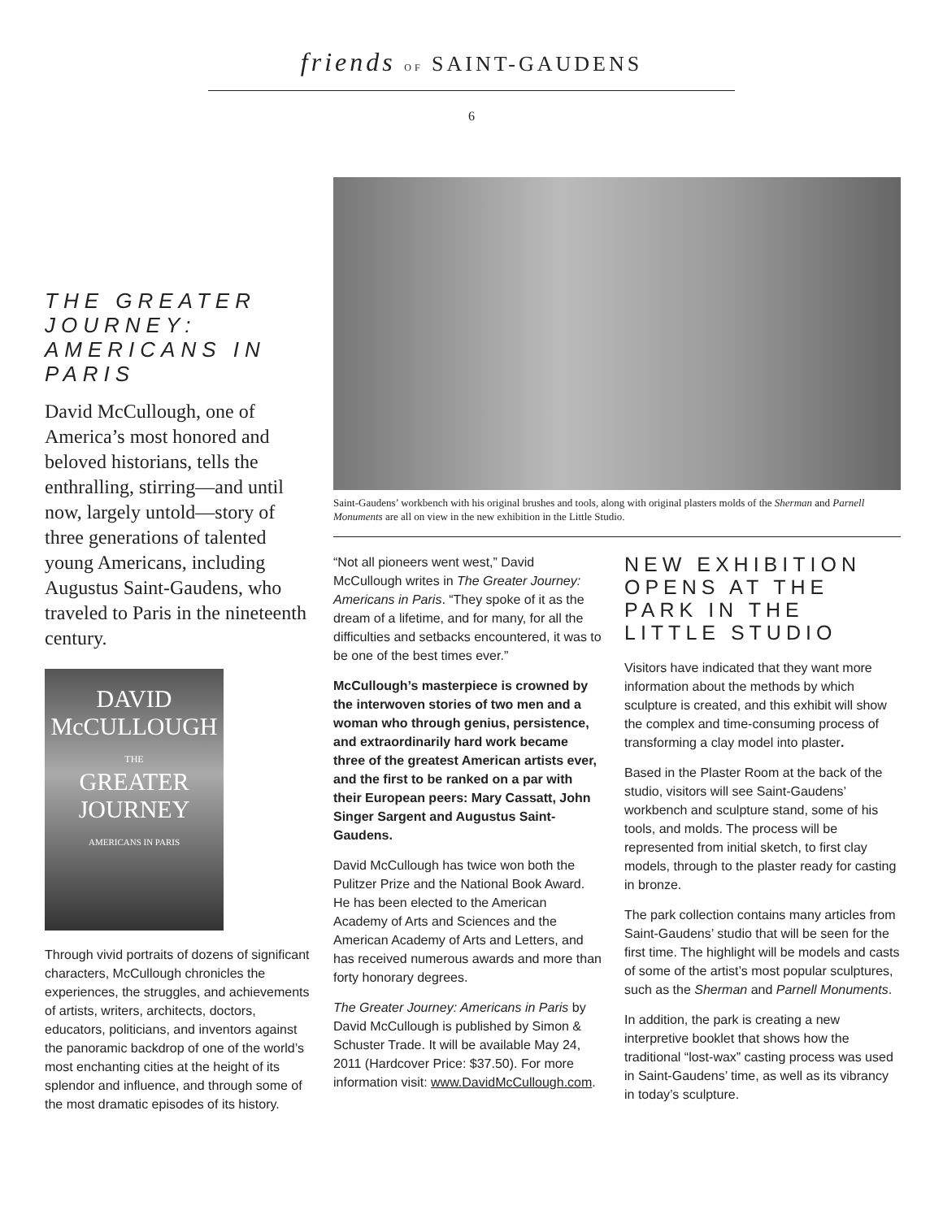friends OF SAINT-GAUDENS
6
THE GREATER JOURNEY: AMERICANS IN PARIS
David McCullough, one of America’s most honored and beloved historians, tells the enthralling, stirring—and until now, largely untold—story of three generations of talented young Americans, including Augustus Saint-Gaudens, who traveled to Paris in the nineteenth century.
DAVID
McCULLOUGH
THE
GREATER
JOURNEY
AMERICANS IN PARIS
Through vivid portraits of dozens of significant characters, McCullough chronicles the experiences, the struggles, and achievements of artists, writers, architects, doctors, educators, politicians, and inventors against the panoramic backdrop of one of the world’s most enchanting cities at the height of its splendor and influence, and through some of the most dramatic episodes of its history.
Saint-Gaudens’ workbench with his original brushes and tools, along with original plasters molds of the Sherman and Parnell Monuments are all on view in the new exhibition in the Little Studio.
“Not all pioneers went west,” David McCullough writes in The Greater Journey: Americans in Paris. “They spoke of it as the dream of a lifetime, and for many, for all the difficulties and setbacks encountered, it was to be one of the best times ever.”
McCullough’s masterpiece is crowned by the interwoven stories of two men and a woman who through genius, persistence, and extraordinarily hard work became three of the greatest American artists ever, and the first to be ranked on a par with their European peers: Mary Cassatt, John Singer Sargent and Augustus Saint-Gaudens.
David McCullough has twice won both the Pulitzer Prize and the National Book Award. He has been elected to the American Academy of Arts and Sciences and the American Academy of Arts and Letters, and has received numerous awards and more than forty honorary degrees.
The Greater Journey: Americans in Paris by David McCullough is published by Simon & Schuster Trade. It will be available May 24, 2011 (Hardcover Price: $37.50). For more information visit: www.DavidMcCullough.com.
NEW EXHIBITION OPENS AT THE PARK IN THE LITTLE STUDIO
Visitors have indicated that they want more information about the methods by which sculpture is created, and this exhibit will show the complex and time-consuming process of transforming a clay model into plaster.
Based in the Plaster Room at the back of the studio, visitors will see Saint-Gaudens’ workbench and sculpture stand, some of his tools, and molds. The process will be represented from initial sketch, to first clay models, through to the plaster ready for casting in bronze.
The park collection contains many articles from Saint-Gaudens’ studio that will be seen for the first time. The highlight will be models and casts of some of the artist’s most popular sculptures, such as the Sherman and Parnell Monuments.
In addition, the park is creating a new interpretive booklet that shows how the traditional “lost-wax” casting process was used in Saint-Gaudens’ time, as well as its vibrancy in today’s sculpture.